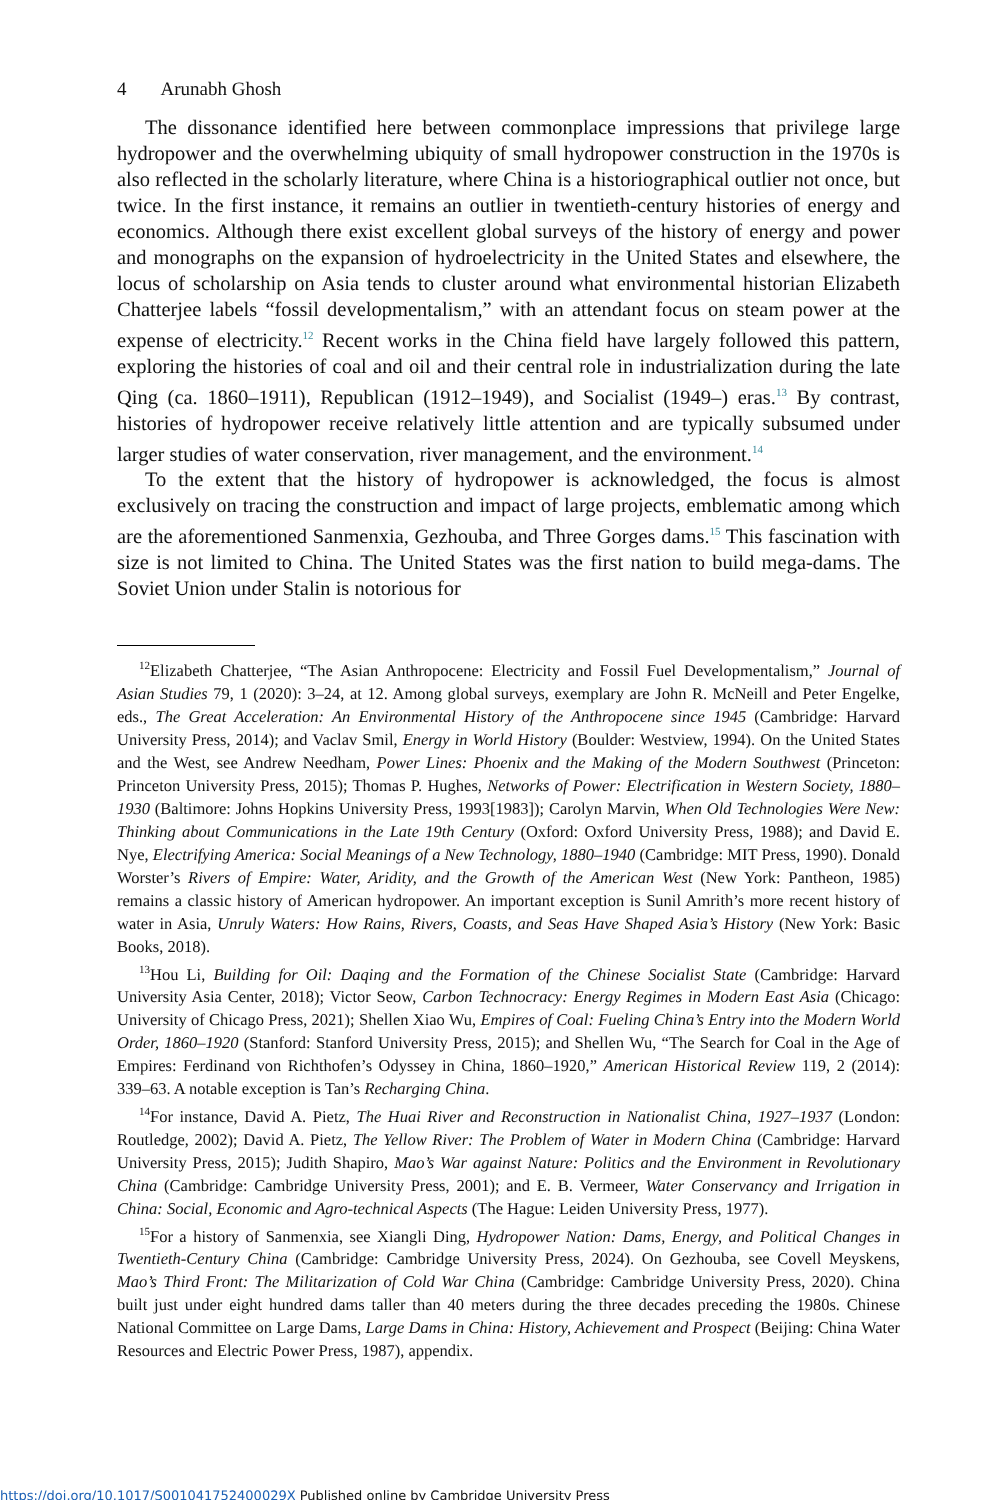4 Arunabh Ghosh
The dissonance identified here between commonplace impressions that privilege large hydropower and the overwhelming ubiquity of small hydropower construction in the 1970s is also reflected in the scholarly literature, where China is a historiographical outlier not once, but twice. In the first instance, it remains an outlier in twentieth-century histories of energy and economics. Although there exist excellent global surveys of the history of energy and power and monographs on the expansion of hydroelectricity in the United States and elsewhere, the locus of scholarship on Asia tends to cluster around what environmental historian Elizabeth Chatterjee labels “fossil developmentalism,” with an attendant focus on steam power at the expense of electricity.<sup>12</sup> Recent works in the China field have largely followed this pattern, exploring the histories of coal and oil and their central role in industrialization during the late Qing (ca. 1860–1911), Republican (1912–1949), and Socialist (1949–) eras.<sup>13</sup> By contrast, histories of hydropower receive relatively little attention and are typically subsumed under larger studies of water conservation, river management, and the environment.<sup>14</sup>
To the extent that the history of hydropower is acknowledged, the focus is almost exclusively on tracing the construction and impact of large projects, emblematic among which are the aforementioned Sanmenxia, Gezhouba, and Three Gorges dams.<sup>15</sup> This fascination with size is not limited to China. The United States was the first nation to build mega-dams. The Soviet Union under Stalin is notorious for
<sup>12</sup> Elizabeth Chatterjee, “The Asian Anthropocene: Electricity and Fossil Fuel Developmentalism,” Journal of Asian Studies 79, 1 (2020): 3–24, at 12. Among global surveys, exemplary are John R. McNeill and Peter Engelke, eds., The Great Acceleration: An Environmental History of the Anthropocene since 1945 (Cambridge: Harvard University Press, 2014); and Vaclav Smil, Energy in World History (Boulder: Westview, 1994). On the United States and the West, see Andrew Needham, Power Lines: Phoenix and the Making of the Modern Southwest (Princeton: Princeton University Press, 2015); Thomas P. Hughes, Networks of Power: Electrification in Western Society, 1880–1930 (Baltimore: Johns Hopkins University Press, 1993[1983]); Carolyn Marvin, When Old Technologies Were New: Thinking about Communications in the Late 19th Century (Oxford: Oxford University Press, 1988); and David E. Nye, Electrifying America: Social Meanings of a New Technology, 1880–1940 (Cambridge: MIT Press, 1990). Donald Worster’s Rivers of Empire: Water, Aridity, and the Growth of the American West (New York: Pantheon, 1985) remains a classic history of American hydropower. An important exception is Sunil Amrith’s more recent history of water in Asia, Unruly Waters: How Rains, Rivers, Coasts, and Seas Have Shaped Asia’s History (New York: Basic Books, 2018).
<sup>13</sup> Hou Li, Building for Oil: Daqing and the Formation of the Chinese Socialist State (Cambridge: Harvard University Asia Center, 2018); Victor Seow, Carbon Technocracy: Energy Regimes in Modern East Asia (Chicago: University of Chicago Press, 2021); Shellen Xiao Wu, Empires of Coal: Fueling China’s Entry into the Modern World Order, 1860–1920 (Stanford: Stanford University Press, 2015); and Shellen Wu, “The Search for Coal in the Age of Empires: Ferdinand von Richthofen’s Odyssey in China, 1860–1920,” American Historical Review 119, 2 (2014): 339–63. A notable exception is Tan’s Recharging China.
<sup>14</sup> For instance, David A. Pietz, The Huai River and Reconstruction in Nationalist China, 1927–1937 (London: Routledge, 2002); David A. Pietz, The Yellow River: The Problem of Water in Modern China (Cambridge: Harvard University Press, 2015); Judith Shapiro, Mao’s War against Nature: Politics and the Environment in Revolutionary China (Cambridge: Cambridge University Press, 2001); and E. B. Vermeer, Water Conservancy and Irrigation in China: Social, Economic and Agro-technical Aspects (The Hague: Leiden University Press, 1977).
<sup>15</sup> For a history of Sanmenxia, see Xiangli Ding, Hydropower Nation: Dams, Energy, and Political Changes in Twentieth-Century China (Cambridge: Cambridge University Press, 2024). On Gezhouba, see Covell Meyskens, Mao’s Third Front: The Militarization of Cold War China (Cambridge: Cambridge University Press, 2020). China built just under eight hundred dams taller than 40 meters during the three decades preceding the 1980s. Chinese National Committee on Large Dams, Large Dams in China: History, Achievement and Prospect (Beijing: China Water Resources and Electric Power Press, 1987), appendix.
https://doi.org/10.1017/S001041752400029X Published online by Cambridge University Press